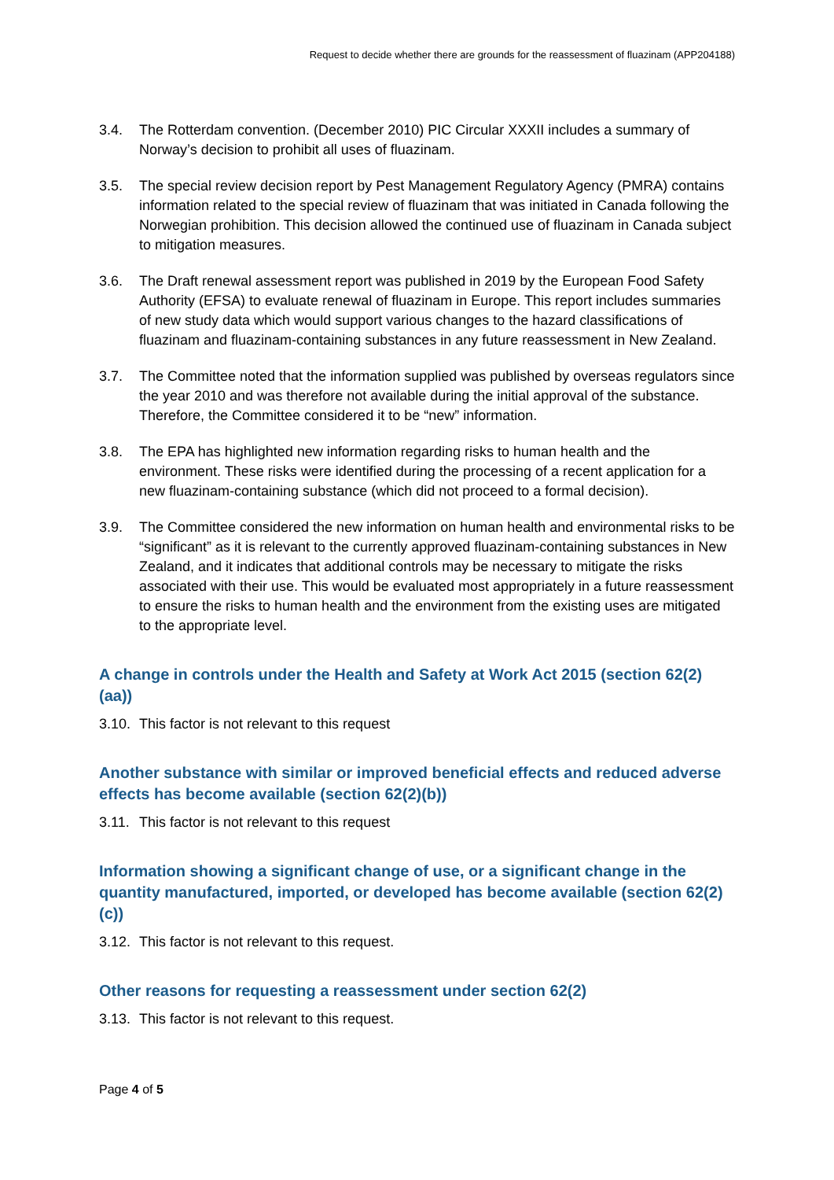Request to decide whether there are grounds for the reassessment of fluazinam (APP204188)
3.4. The Rotterdam convention. (December 2010) PIC Circular XXXII includes a summary of Norway’s decision to prohibit all uses of fluazinam.
3.5. The special review decision report by Pest Management Regulatory Agency (PMRA) contains information related to the special review of fluazinam that was initiated in Canada following the Norwegian prohibition. This decision allowed the continued use of fluazinam in Canada subject to mitigation measures.
3.6. The Draft renewal assessment report was published in 2019 by the European Food Safety Authority (EFSA) to evaluate renewal of fluazinam in Europe. This report includes summaries of new study data which would support various changes to the hazard classifications of fluazinam and fluazinam-containing substances in any future reassessment in New Zealand.
3.7. The Committee noted that the information supplied was published by overseas regulators since the year 2010 and was therefore not available during the initial approval of the substance. Therefore, the Committee considered it to be “new” information.
3.8. The EPA has highlighted new information regarding risks to human health and the environment. These risks were identified during the processing of a recent application for a new fluazinam-containing substance (which did not proceed to a formal decision).
3.9. The Committee considered the new information on human health and environmental risks to be “significant” as it is relevant to the currently approved fluazinam-containing substances in New Zealand, and it indicates that additional controls may be necessary to mitigate the risks associated with their use. This would be evaluated most appropriately in a future reassessment to ensure the risks to human health and the environment from the existing uses are mitigated to the appropriate level.
A change in controls under the Health and Safety at Work Act 2015 (section 62(2)(aa))
3.10. This factor is not relevant to this request
Another substance with similar or improved beneficial effects and reduced adverse effects has become available (section 62(2)(b))
3.11. This factor is not relevant to this request
Information showing a significant change of use, or a significant change in the quantity manufactured, imported, or developed has become available (section 62(2)(c))
3.12. This factor is not relevant to this request.
Other reasons for requesting a reassessment under section 62(2)
3.13. This factor is not relevant to this request.
Page 4 of 5